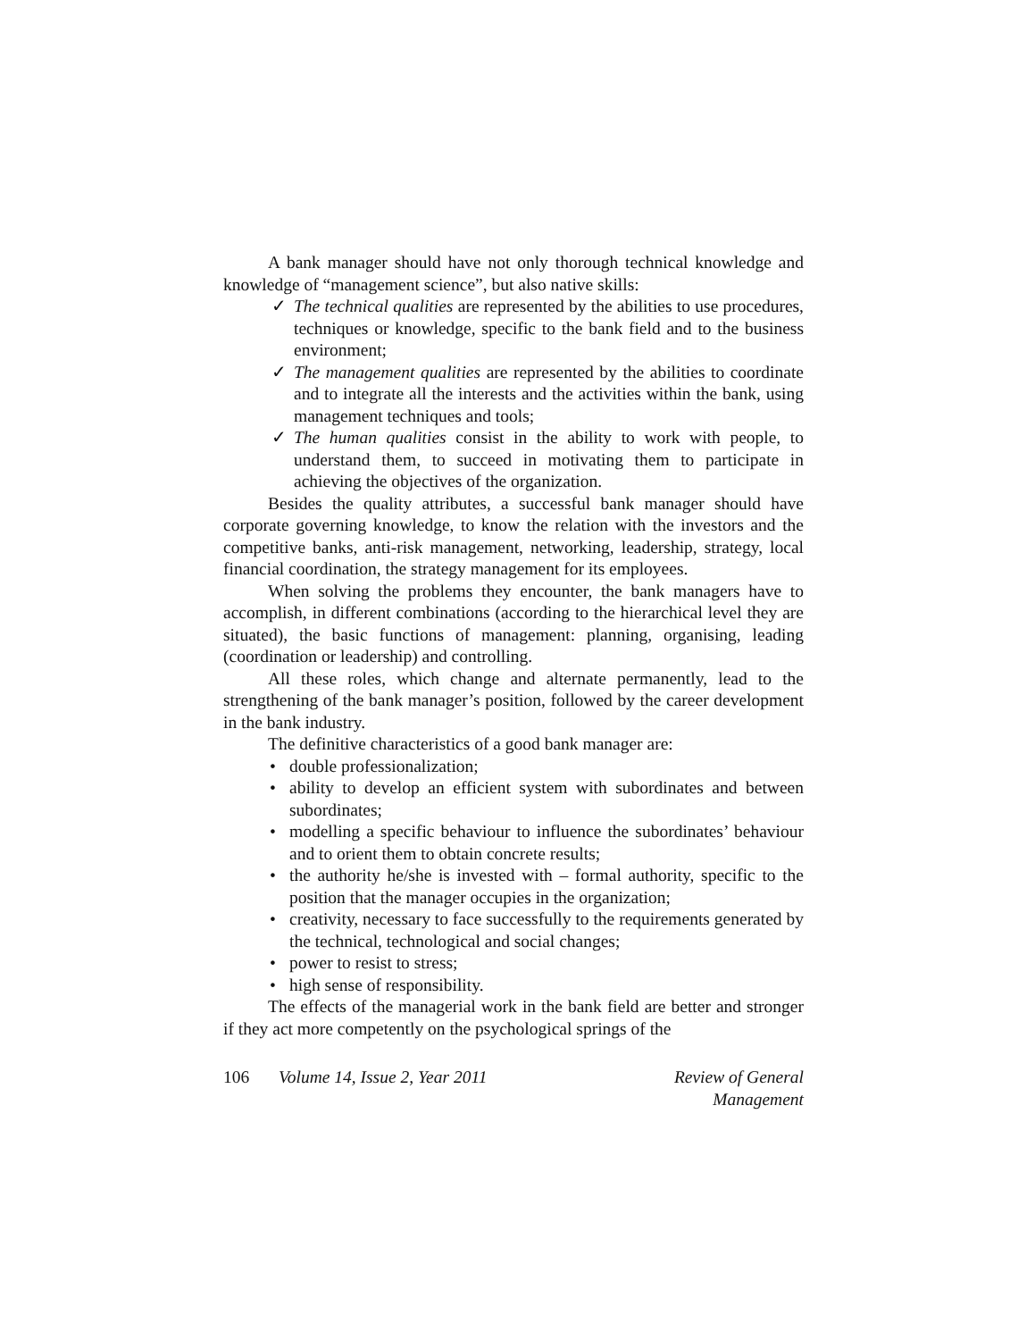A bank manager should have not only thorough technical knowledge and knowledge of “management science”, but also native skills:
✓ The technical qualities are represented by the abilities to use procedures, techniques or knowledge, specific to the bank field and to the business environment;
✓ The management qualities are represented by the abilities to coordinate and to integrate all the interests and the activities within the bank, using management techniques and tools;
✓ The human qualities consist in the ability to work with people, to understand them, to succeed in motivating them to participate in achieving the objectives of the organization.
Besides the quality attributes, a successful bank manager should have corporate governing knowledge, to know the relation with the investors and the competitive banks, anti-risk management, networking, leadership, strategy, local financial coordination, the strategy management for its employees.
When solving the problems they encounter, the bank managers have to accomplish, in different combinations (according to the hierarchical level they are situated), the basic functions of management: planning, organising, leading (coordination or leadership) and controlling.
All these roles, which change and alternate permanently, lead to the strengthening of the bank manager’s position, followed by the career development in the bank industry.
The definitive characteristics of a good bank manager are:
• double professionalization;
• ability to develop an efficient system with subordinates and between subordinates;
• modelling a specific behaviour to influence the subordinates’ behaviour and to orient them to obtain concrete results;
• the authority he/she is invested with – formal authority, specific to the position that the manager occupies in the organization;
• creativity, necessary to face successfully to the requirements generated by the technical, technological and social changes;
• power to resist to stress;
• high sense of responsibility.
The effects of the managerial work in the bank field are better and stronger if they act more competently on the psychological springs of the
106 Volume 14, Issue 2, Year 2011 Review of General Management